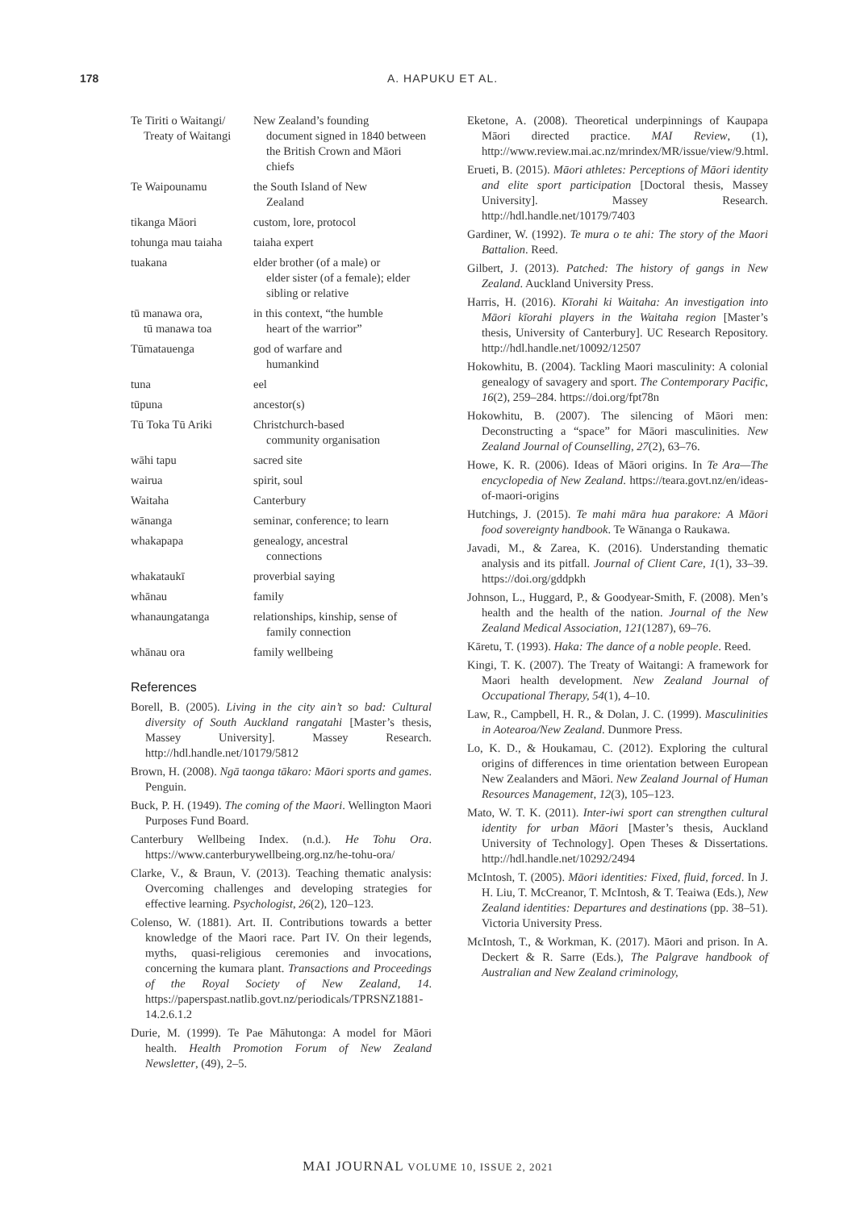178 A. HAPUKU ET AL.
| Te Tiriti o Waitangi/ Treaty of Waitangi | New Zealand’s founding document signed in 1840 between the British Crown and Māori chiefs |
| Te Waipounamu | the South Island of New Zealand |
| tikanga Māori | custom, lore, protocol |
| tohunga mau taiaha | taiaha expert |
| tuakana | elder brother (of a male) or elder sister (of a female); elder sibling or relative |
| tū manawa ora, tū manawa toa | in this context, “the humble heart of the warrior” |
| Tūmatauenga | god of warfare and humankind |
| tuna | eel |
| tūpuna | ancestor(s) |
| Tū Toka Tū Ariki | Christchurch-based community organisation |
| wāhi tapu | sacred site |
| wairua | spirit, soul |
| Waitaha | Canterbury |
| wānanga | seminar, conference; to learn |
| whakapapa | genealogy, ancestral connections |
| whakataukī | proverbial saying |
| whānau | family |
| whanaungatanga | relationships, kinship, sense of family connection |
| whānau ora | family wellbeing |
References
Borell, B. (2005). Living in the city ain’t so bad: Cultural diversity of South Auckland rangatahi [Master’s thesis, Massey University]. Massey Research. http://hdl.handle.net/10179/5812
Brown, H. (2008). Ngā taonga tākaro: Māori sports and games. Penguin.
Buck, P. H. (1949). The coming of the Maori. Wellington Maori Purposes Fund Board.
Canterbury Wellbeing Index. (n.d.). He Tohu Ora. https://www.canterburywellbeing.org.nz/he-tohu-ora/
Clarke, V., & Braun, V. (2013). Teaching thematic analysis: Overcoming challenges and developing strategies for effective learning. Psychologist, 26(2), 120–123.
Colenso, W. (1881). Art. II. Contributions towards a better knowledge of the Maori race. Part IV. On their legends, myths, quasi-religious ceremonies and invocations, concerning the kumara plant. Transactions and Proceedings of the Royal Society of New Zealand, 14. https://paperspast.natlib.govt.nz/periodicals/TPRSNZ1881-14.2.6.1.2
Durie, M. (1999). Te Pae Māhutonga: A model for Māori health. Health Promotion Forum of New Zealand Newsletter, (49), 2–5.
Eketone, A. (2008). Theoretical underpinnings of Kaupapa Māori directed practice. MAI Review, (1), http://www.review.mai.ac.nz/mrindex/MR/issue/view/9.html.
Erueti, B. (2015). Māori athletes: Perceptions of Māori identity and elite sport participation [Doctoral thesis, Massey University]. Massey Research. http://hdl.handle.net/10179/7403
Gardiner, W. (1992). Te mura o te ahi: The story of the Maori Battalion. Reed.
Gilbert, J. (2013). Patched: The history of gangs in New Zealand. Auckland University Press.
Harris, H. (2016). Kīorahi ki Waitaha: An investigation into Māori kīorahi players in the Waitaha region [Master’s thesis, University of Canterbury]. UC Research Repository. http://hdl.handle.net/10092/12507
Hokowhitu, B. (2004). Tackling Maori masculinity: A colonial genealogy of savagery and sport. The Contemporary Pacific, 16(2), 259–284. https://doi.org/fpt78n
Hokowhitu, B. (2007). The silencing of Māori men: Deconstructing a “space” for Māori masculinities. New Zealand Journal of Counselling, 27(2), 63–76.
Howe, K. R. (2006). Ideas of Māori origins. In Te Ara—The encyclopedia of New Zealand. https://teara.govt.nz/en/ideas-of-maori-origins
Hutchings, J. (2015). Te mahi māra hua parakore: A Māori food sovereignty handbook. Te Wānanga o Raukawa.
Javadi, M., & Zarea, K. (2016). Understanding thematic analysis and its pitfall. Journal of Client Care, 1(1), 33–39. https://doi.org/gddpkh
Johnson, L., Huggard, P., & Goodyear-Smith, F. (2008). Men’s health and the health of the nation. Journal of the New Zealand Medical Association, 121(1287), 69–76.
Kāretu, T. (1993). Haka: The dance of a noble people. Reed.
Kingi, T. K. (2007). The Treaty of Waitangi: A framework for Maori health development. New Zealand Journal of Occupational Therapy, 54(1), 4–10.
Law, R., Campbell, H. R., & Dolan, J. C. (1999). Masculinities in Aotearoa/New Zealand. Dunmore Press.
Lo, K. D., & Houkamau, C. (2012). Exploring the cultural origins of differences in time orientation between European New Zealanders and Māori. New Zealand Journal of Human Resources Management, 12(3), 105–123.
Mato, W. T. K. (2011). Inter-iwi sport can strengthen cultural identity for urban Māori [Master’s thesis, Auckland University of Technology]. Open Theses & Dissertations. http://hdl.handle.net/10292/2494
McIntosh, T. (2005). Māori identities: Fixed, fluid, forced. In J. H. Liu, T. McCreanor, T. McIntosh, & T. Teaiwa (Eds.), New Zealand identities: Departures and destinations (pp. 38–51). Victoria University Press.
McIntosh, T., & Workman, K. (2017). Māori and prison. In A. Deckert & R. Sarre (Eds.), The Palgrave handbook of Australian and New Zealand criminology,
MAI JOURNAL VOLUME 10, ISSUE 2, 2021